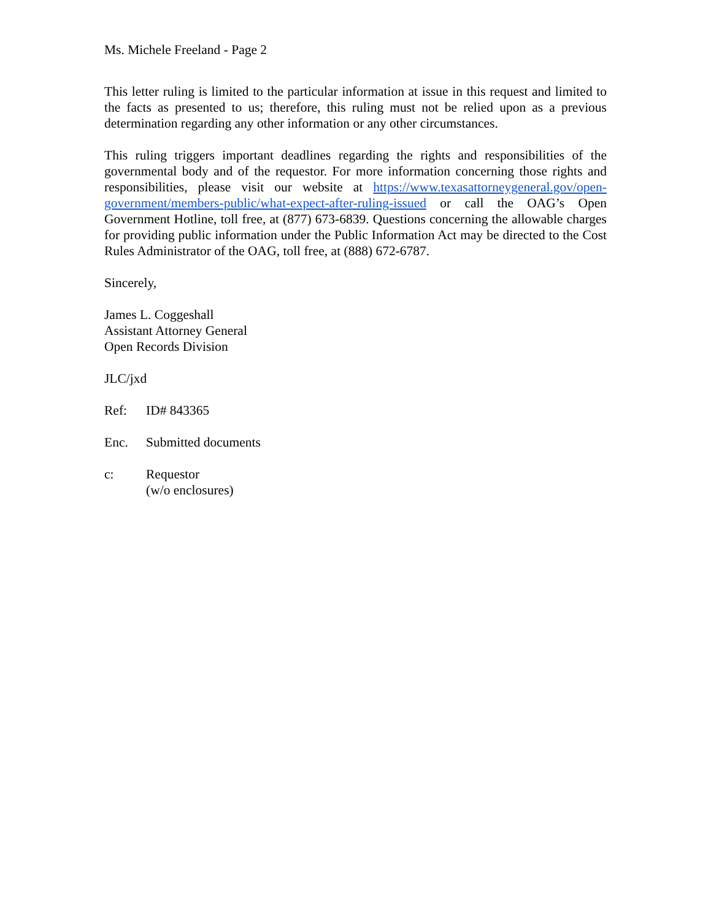Ms. Michele Freeland - Page 2
This letter ruling is limited to the particular information at issue in this request and limited to the facts as presented to us; therefore, this ruling must not be relied upon as a previous determination regarding any other information or any other circumstances.
This ruling triggers important deadlines regarding the rights and responsibilities of the governmental body and of the requestor. For more information concerning those rights and responsibilities, please visit our website at https://www.texasattorneygeneral.gov/open-government/members-public/what-expect-after-ruling-issued or call the OAG’s Open Government Hotline, toll free, at (877) 673-6839. Questions concerning the allowable charges for providing public information under the Public Information Act may be directed to the Cost Rules Administrator of the OAG, toll free, at (888) 672-6787.
Sincerely,
James L. Coggeshall
Assistant Attorney General
Open Records Division
JLC/jxd
Ref: ID# 843365
Enc. Submitted documents
c: Requestor
(w/o enclosures)